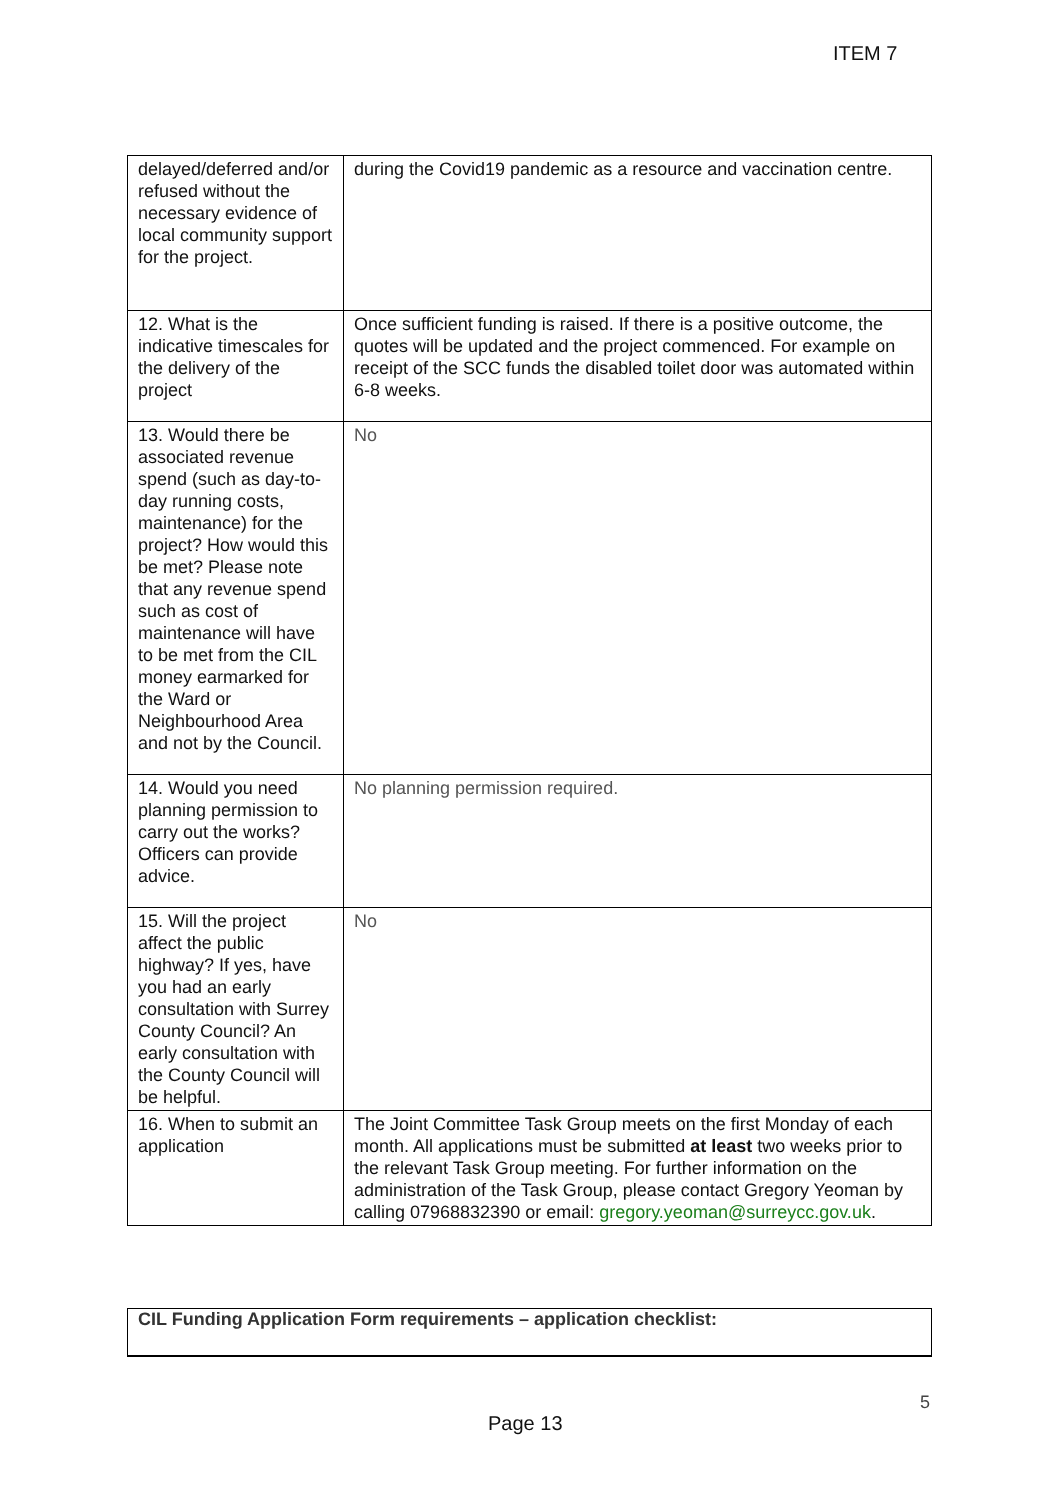ITEM 7
| delayed/deferred and/or refused without the necessary evidence of local community support for the project. | during the Covid19 pandemic as a resource and vaccination centre. |
| 12. What is the indicative timescales for the delivery of the project | Once sufficient funding is raised. If there is a positive outcome, the quotes will be updated and the project commenced. For example on receipt of the SCC funds the disabled toilet door was automated within 6-8 weeks. |
| 13. Would there be associated revenue spend (such as day-to-day running costs, maintenance) for the project? How would this be met? Please note that any revenue spend such as cost of maintenance will have to be met from the CIL money earmarked for the Ward or Neighbourhood Area and not by the Council. | No |
| 14. Would you need planning permission to carry out the works? Officers can provide advice. | No planning permission required. |
| 15. Will the project affect the public highway? If yes, have you had an early consultation with Surrey County Council? An early consultation with the County Council will be helpful. | No |
| 16. When to submit an application | The Joint Committee Task Group meets on the first Monday of each month. All applications must be submitted at least two weeks prior to the relevant Task Group meeting. For further information on the administration of the Task Group, please contact Gregory Yeoman by calling 07968832390 or email: gregory.yeoman@surreycc.gov.uk . |
CIL Funding Application Form requirements – application checklist:
5
Page 13